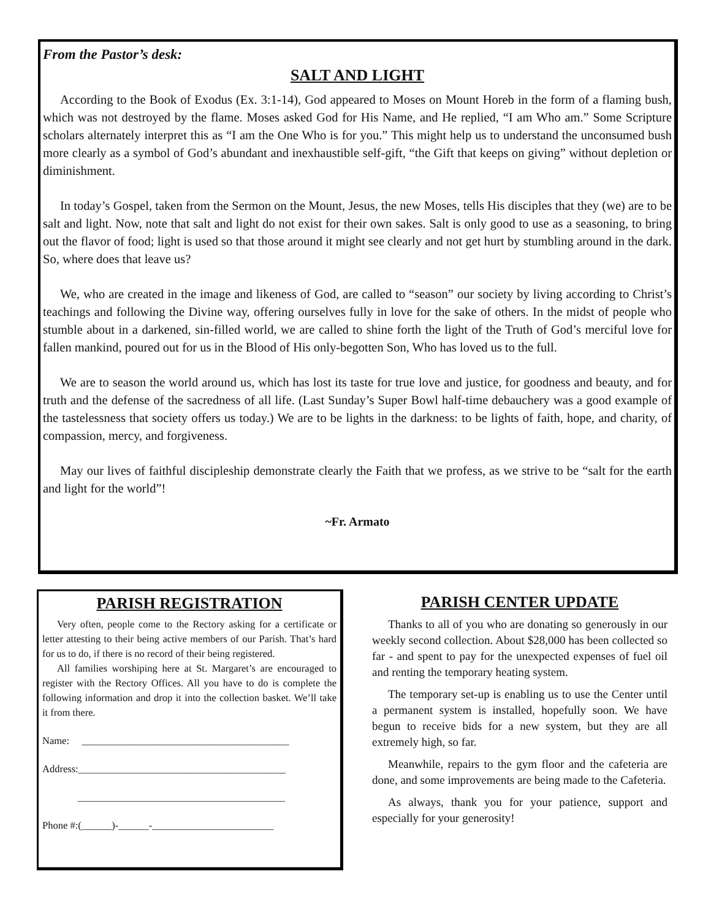From the Pastor’s desk:
SALT AND LIGHT
According to the Book of Exodus (Ex. 3:1-14), God appeared to Moses on Mount Horeb in the form of a flaming bush, which was not destroyed by the flame. Moses asked God for His Name, and He replied, “I am Who am.” Some Scripture scholars alternately interpret this as “I am the One Who is for you.” This might help us to understand the unconsumed bush more clearly as a symbol of God’s abundant and inexhaustible self-gift, “the Gift that keeps on giving” without depletion or diminishment.
In today’s Gospel, taken from the Sermon on the Mount, Jesus, the new Moses, tells His disciples that they (we) are to be salt and light. Now, note that salt and light do not exist for their own sakes. Salt is only good to use as a seasoning, to bring out the flavor of food; light is used so that those around it might see clearly and not get hurt by stumbling around in the dark. So, where does that leave us?
We, who are created in the image and likeness of God, are called to “season” our society by living according to Christ’s teachings and following the Divine way, offering ourselves fully in love for the sake of others. In the midst of people who stumble about in a darkened, sin-filled world, we are called to shine forth the light of the Truth of God’s merciful love for fallen mankind, poured out for us in the Blood of His only-begotten Son, Who has loved us to the full.
We are to season the world around us, which has lost its taste for true love and justice, for goodness and beauty, and for truth and the defense of the sacredness of all life. (Last Sunday’s Super Bowl half-time debauchery was a good example of the tastelessness that society offers us today.) We are to be lights in the darkness: to be lights of faith, hope, and charity, of compassion, mercy, and forgiveness.
May our lives of faithful discipleship demonstrate clearly the Faith that we profess, as we strive to be “salt for the earth and light for the world”!
~Fr. Armato
PARISH REGISTRATION
Very often, people come to the Rectory asking for a certificate or letter attesting to their being active members of our Parish. That’s hard for us to do, if there is no record of their being registered.
All families worshiping here at St. Margaret’s are encouraged to register with the Rectory Offices. All you have to do is complete the following information and drop it into the collection basket. We’ll take it from there.
Name: _________________________________________
Address:_________________________________________
_________________________________________
Phone #:(______)-______-________________________
PARISH CENTER UPDATE
Thanks to all of you who are donating so generously in our weekly second collection. About $28,000 has been collected so far - and spent to pay for the unexpected expenses of fuel oil and renting the temporary heating system.
The temporary set-up is enabling us to use the Center until a permanent system is installed, hopefully soon. We have begun to receive bids for a new system, but they are all extremely high, so far.
Meanwhile, repairs to the gym floor and the cafeteria are done, and some improvements are being made to the Cafeteria.
As always, thank you for your patience, support and especially for your generosity!